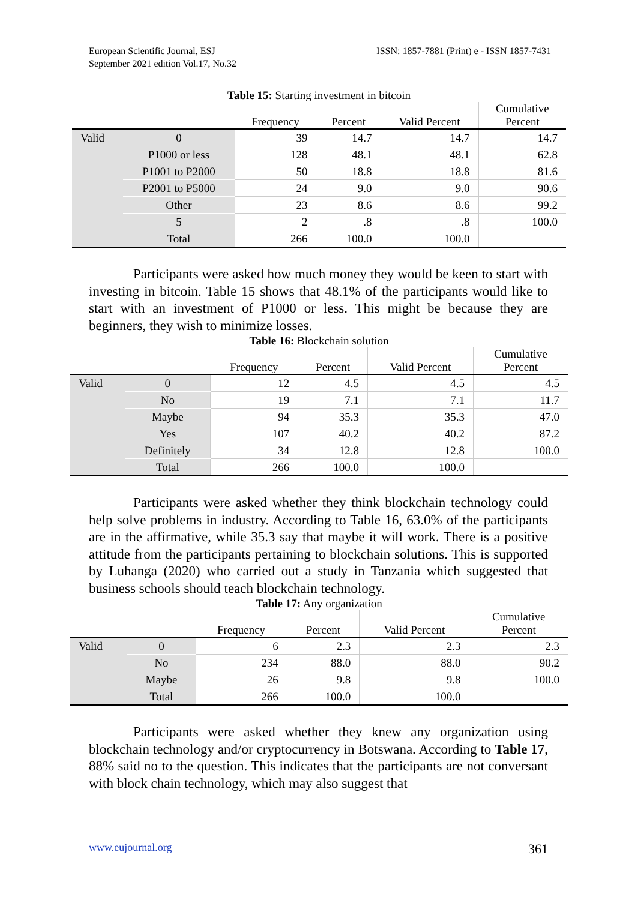European Scientific Journal, ESJ
September 2021 edition Vol.17, No.32
ISSN: 1857-7881 (Print) e - ISSN 1857-7431
Table 15: Starting investment in bitcoin
| | | Frequency | Percent | Valid Percent | Cumulative Percent |
| --- | --- | --- | --- | --- | --- |
| Valid | 0 | 39 | 14.7 | 14.7 | 14.7 |
| | P1000 or less | 128 | 48.1 | 48.1 | 62.8 |
| | P1001 to P2000 | 50 | 18.8 | 18.8 | 81.6 |
| | P2001 to P5000 | 24 | 9.0 | 9.0 | 90.6 |
| | Other | 23 | 8.6 | 8.6 | 99.2 |
| | 5 | 2 | .8 | .8 | 100.0 |
| | Total | 266 | 100.0 | 100.0 | |
Participants were asked how much money they would be keen to start with investing in bitcoin. Table 15 shows that 48.1% of the participants would like to start with an investment of P1000 or less. This might be because they are beginners, they wish to minimize losses.
Table 16: Blockchain solution
| | | Frequency | Percent | Valid Percent | Cumulative Percent |
| --- | --- | --- | --- | --- | --- |
| Valid | 0 | 12 | 4.5 | 4.5 | 4.5 |
| | No | 19 | 7.1 | 7.1 | 11.7 |
| | Maybe | 94 | 35.3 | 35.3 | 47.0 |
| | Yes | 107 | 40.2 | 40.2 | 87.2 |
| | Definitely | 34 | 12.8 | 12.8 | 100.0 |
| | Total | 266 | 100.0 | 100.0 | |
Participants were asked whether they think blockchain technology could help solve problems in industry. According to Table 16, 63.0% of the participants are in the affirmative, while 35.3 say that maybe it will work. There is a positive attitude from the participants pertaining to blockchain solutions. This is supported by Luhanga (2020) who carried out a study in Tanzania which suggested that business schools should teach blockchain technology.
Table 17: Any organization
| | | Frequency | Percent | Valid Percent | Cumulative Percent |
| --- | --- | --- | --- | --- | --- |
| Valid | 0 | 6 | 2.3 | 2.3 | 2.3 |
| | No | 234 | 88.0 | 88.0 | 90.2 |
| | Maybe | 26 | 9.8 | 9.8 | 100.0 |
| | Total | 266 | 100.0 | 100.0 | |
Participants were asked whether they knew any organization using blockchain technology and/or cryptocurrency in Botswana. According to Table 17, 88% said no to the question. This indicates that the participants are not conversant with block chain technology, which may also suggest that
www.eujournal.org 361